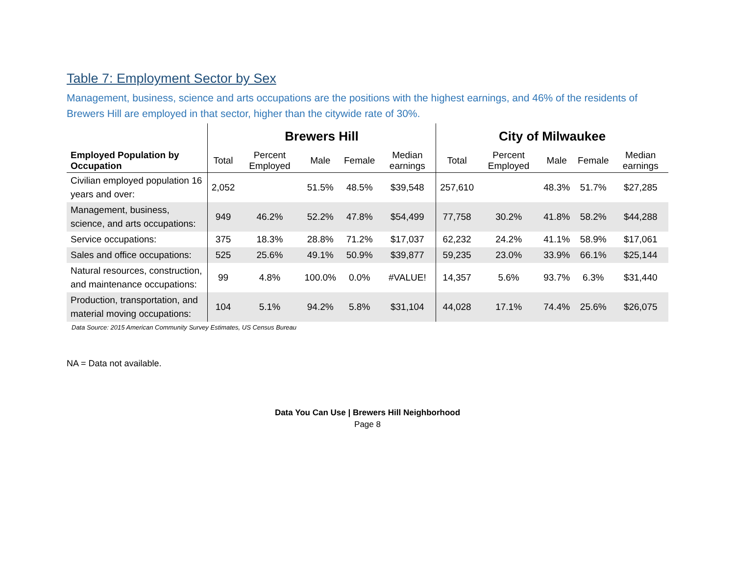Table 7: Employment Sector by Sex
Management, business, science and arts occupations are the positions with the highest earnings, and 46% of the residents of Brewers Hill are employed in that sector, higher than the citywide rate of 30%.
| | Brewers Hill | | | | | City of Milwaukee | | | | |
| --- | --- | --- | --- | --- | --- | --- | --- | --- | --- | --- |
| Employed Population by Occupation | Total | Percent Employed | Male | Female | Median earnings | Total | Percent Employed | Male | Female | Median earnings |
| Civilian employed population 16 years and over: | 2,052 | | 51.5% | 48.5% | $39,548 | 257,610 | | 48.3% | 51.7% | $27,285 |
| Management, business, science, and arts occupations: | 949 | 46.2% | 52.2% | 47.8% | $54,499 | 77,758 | 30.2% | 41.8% | 58.2% | $44,288 |
| Service occupations: | 375 | 18.3% | 28.8% | 71.2% | $17,037 | 62,232 | 24.2% | 41.1% | 58.9% | $17,061 |
| Sales and office occupations: | 525 | 25.6% | 49.1% | 50.9% | $39,877 | 59,235 | 23.0% | 33.9% | 66.1% | $25,144 |
| Natural resources, construction, and maintenance occupations: | 99 | 4.8% | 100.0% | 0.0% | #VALUE! | 14,357 | 5.6% | 93.7% | 6.3% | $31,440 |
| Production, transportation, and material moving occupations: | 104 | 5.1% | 94.2% | 5.8% | $31,104 | 44,028 | 17.1% | 74.4% | 25.6% | $26,075 |
Data Source: 2015 American Community Survey Estimates, US Census Bureau
NA = Data not available.
Data You Can Use | Brewers Hill Neighborhood
Page 8